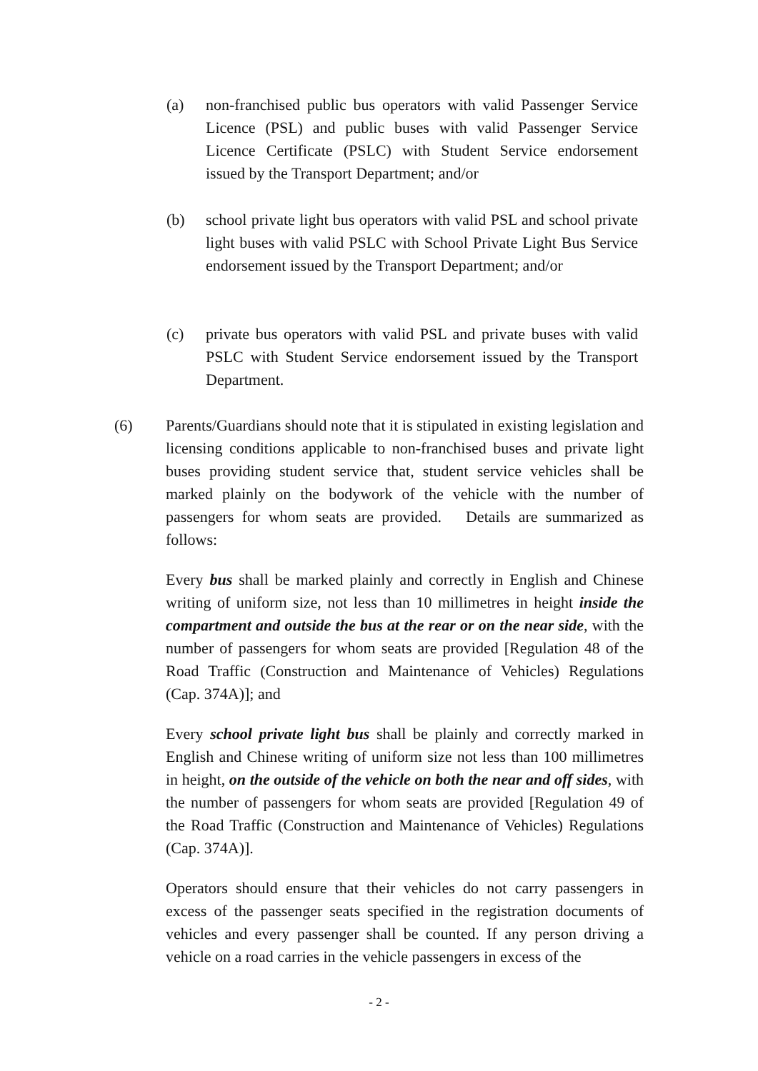(a) non-franchised public bus operators with valid Passenger Service Licence (PSL) and public buses with valid Passenger Service Licence Certificate (PSLC) with Student Service endorsement issued by the Transport Department; and/or
(b) school private light bus operators with valid PSL and school private light buses with valid PSLC with School Private Light Bus Service endorsement issued by the Transport Department; and/or
(c) private bus operators with valid PSL and private buses with valid PSLC with Student Service endorsement issued by the Transport Department.
(6) Parents/Guardians should note that it is stipulated in existing legislation and licensing conditions applicable to non-franchised buses and private light buses providing student service that, student service vehicles shall be marked plainly on the bodywork of the vehicle with the number of passengers for whom seats are provided. Details are summarized as follows:
Every bus shall be marked plainly and correctly in English and Chinese writing of uniform size, not less than 10 millimetres in height inside the compartment and outside the bus at the rear or on the near side, with the number of passengers for whom seats are provided [Regulation 48 of the Road Traffic (Construction and Maintenance of Vehicles) Regulations (Cap. 374A)]; and
Every school private light bus shall be plainly and correctly marked in English and Chinese writing of uniform size not less than 100 millimetres in height, on the outside of the vehicle on both the near and off sides, with the number of passengers for whom seats are provided [Regulation 49 of the Road Traffic (Construction and Maintenance of Vehicles) Regulations (Cap. 374A)].
Operators should ensure that their vehicles do not carry passengers in excess of the passenger seats specified in the registration documents of vehicles and every passenger shall be counted. If any person driving a vehicle on a road carries in the vehicle passengers in excess of the
- 2 -